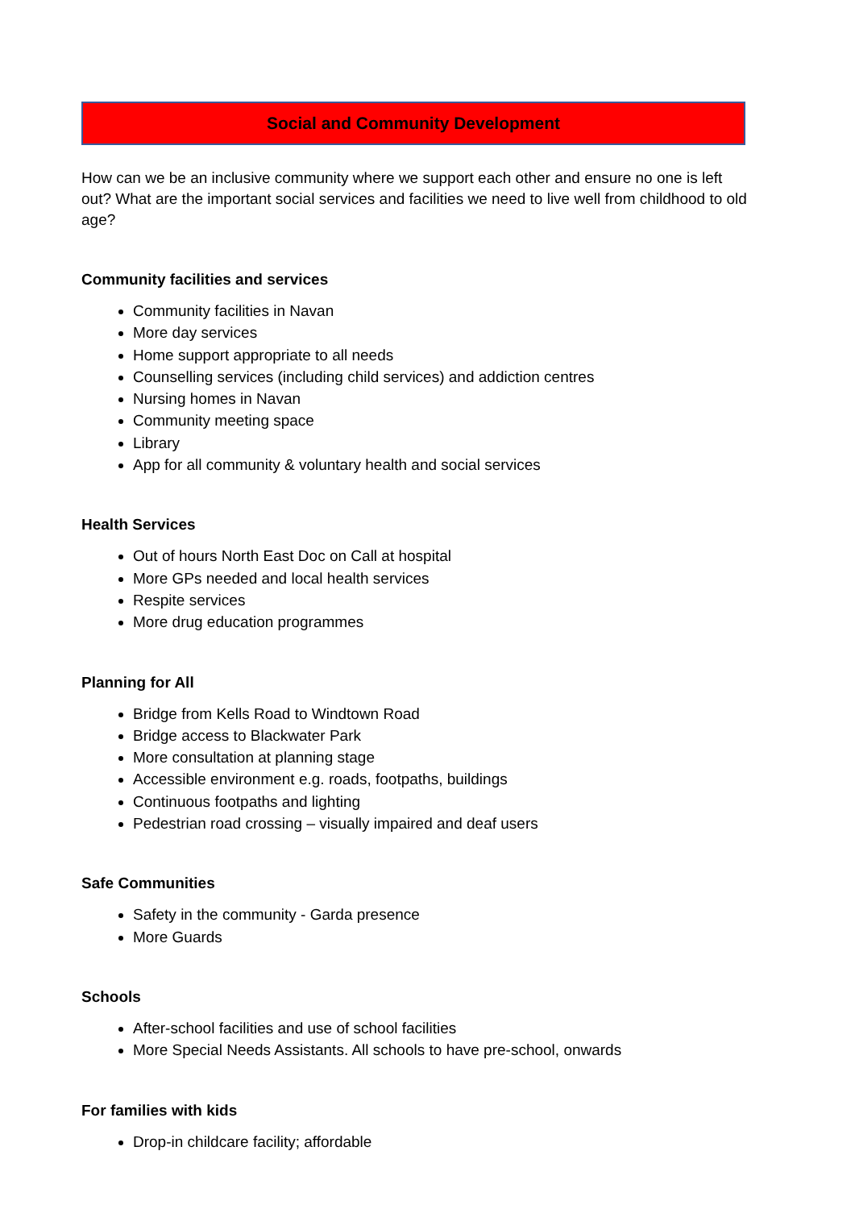Social and Community Development
How can we be an inclusive community where we support each other and ensure no one is left out? What are the important social services and facilities we need to live well from childhood to old age?
Community facilities and services
Community facilities in Navan
More day services
Home support appropriate to all needs
Counselling services (including child services) and addiction centres
Nursing homes in Navan
Community meeting space
Library
App for all community & voluntary health and social services
Health Services
Out of hours North East Doc on Call at hospital
More GPs needed and local health services
Respite services
More drug education programmes
Planning for All
Bridge from Kells Road to Windtown Road
Bridge access to Blackwater Park
More consultation at planning stage
Accessible environment e.g. roads, footpaths, buildings
Continuous footpaths and lighting
Pedestrian road crossing – visually impaired and deaf users
Safe Communities
Safety in the community - Garda presence
More Guards
Schools
After-school facilities and use of school facilities
More Special Needs Assistants. All schools to have pre-school, onwards
For families with kids
Drop-in childcare facility; affordable